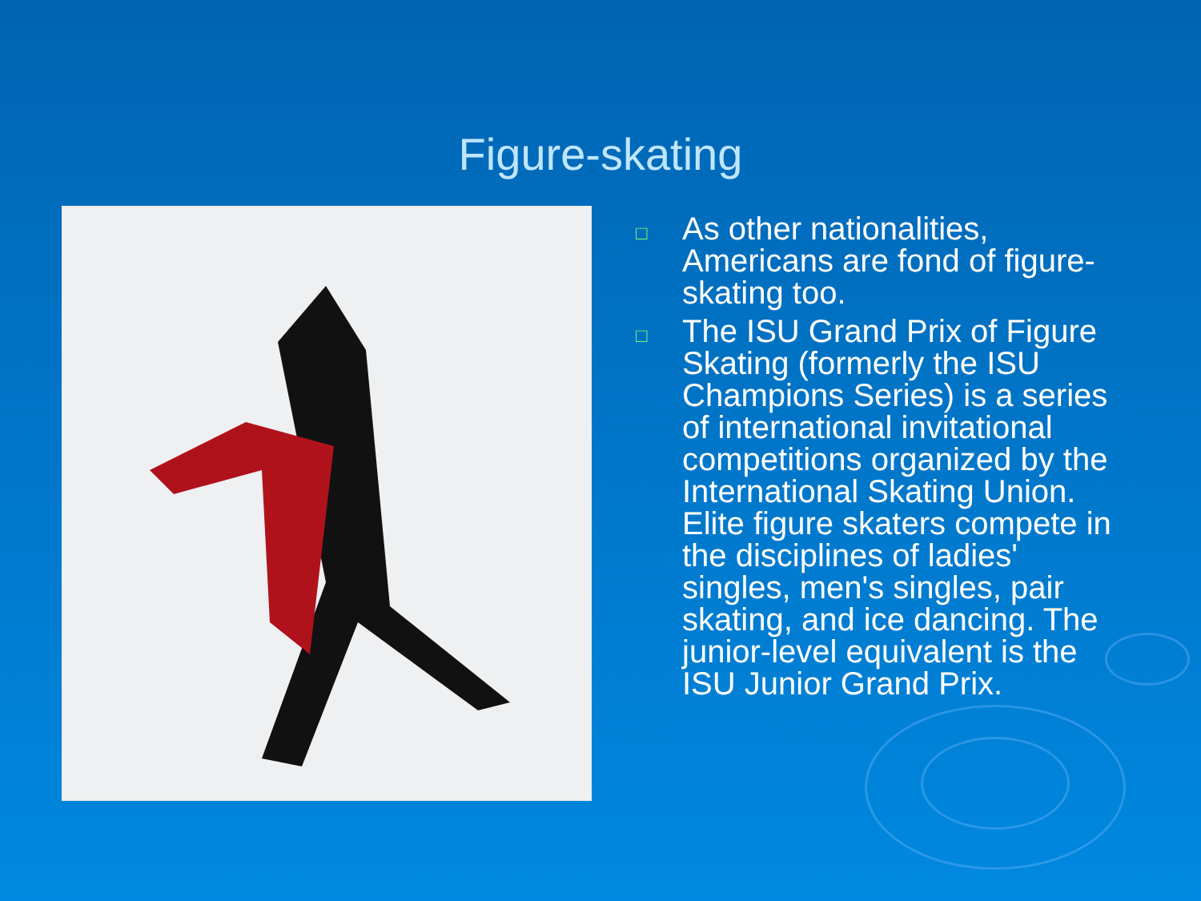Figure-skating
□ As other nationalities, Americans are fond of figure-skating too.
□ The ISU Grand Prix of Figure Skating (formerly the ISU Champions Series) is a series of international invitational competitions organized by the International Skating Union. Elite figure skaters compete in the disciplines of ladies' singles, men's singles, pair skating, and ice dancing. The junior-level equivalent is the ISU Junior Grand Prix.